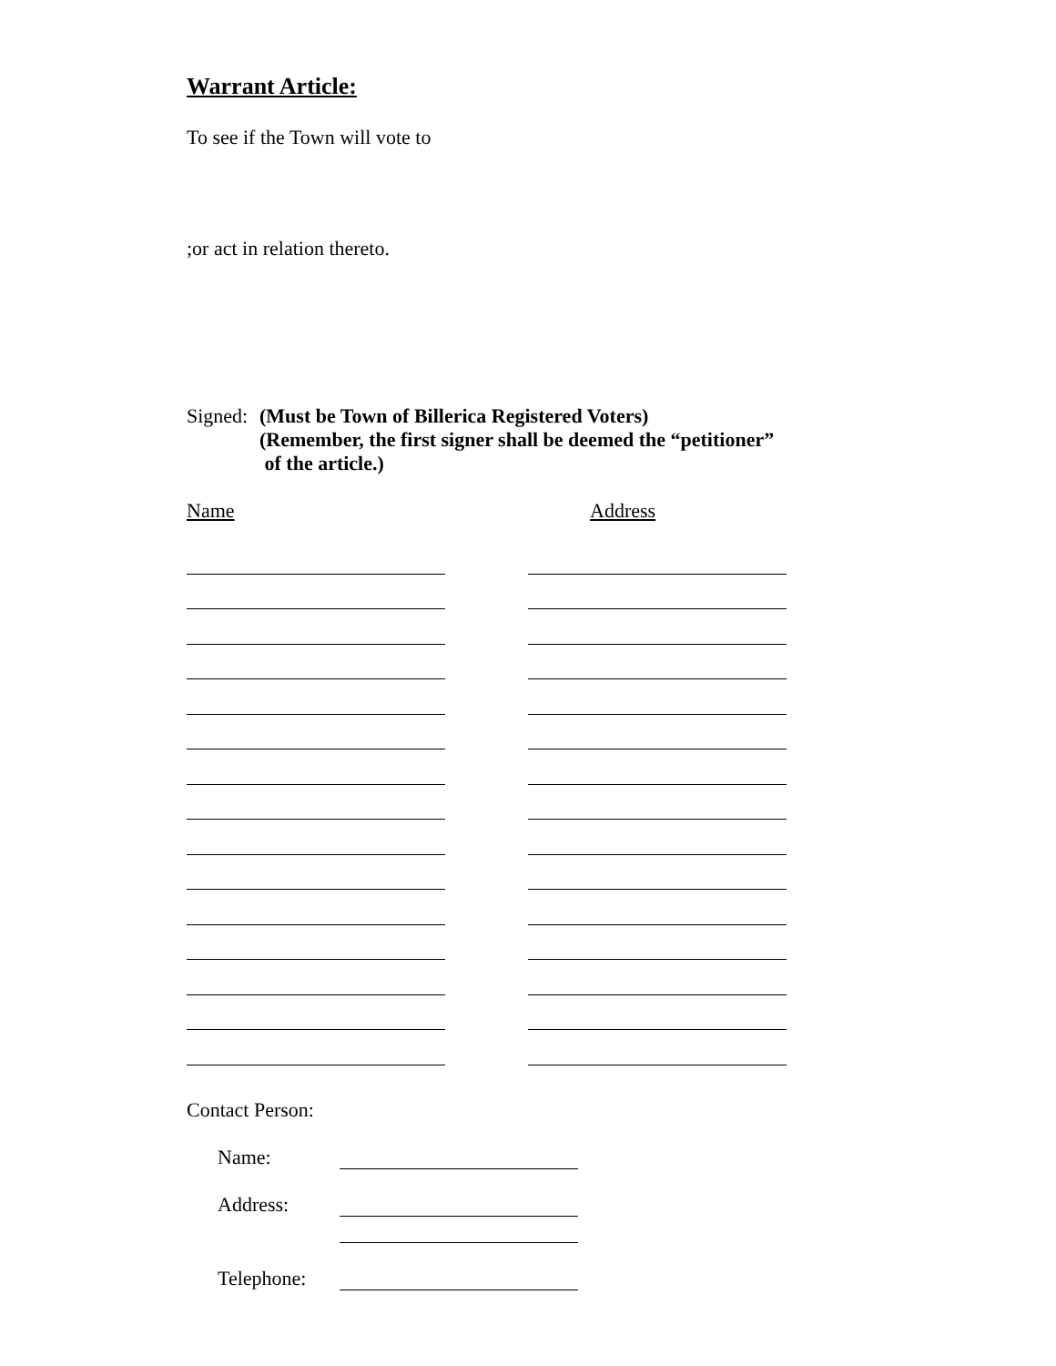Warrant Article:
To see if the Town will vote to
;or act in relation thereto.
Signed: (Must be Town of Billerica Registered Voters)
(Remember, the first signer shall be deemed the “petitioner”
of the article.)
Name Address
Contact Person:
Name:
Address:
Telephone: